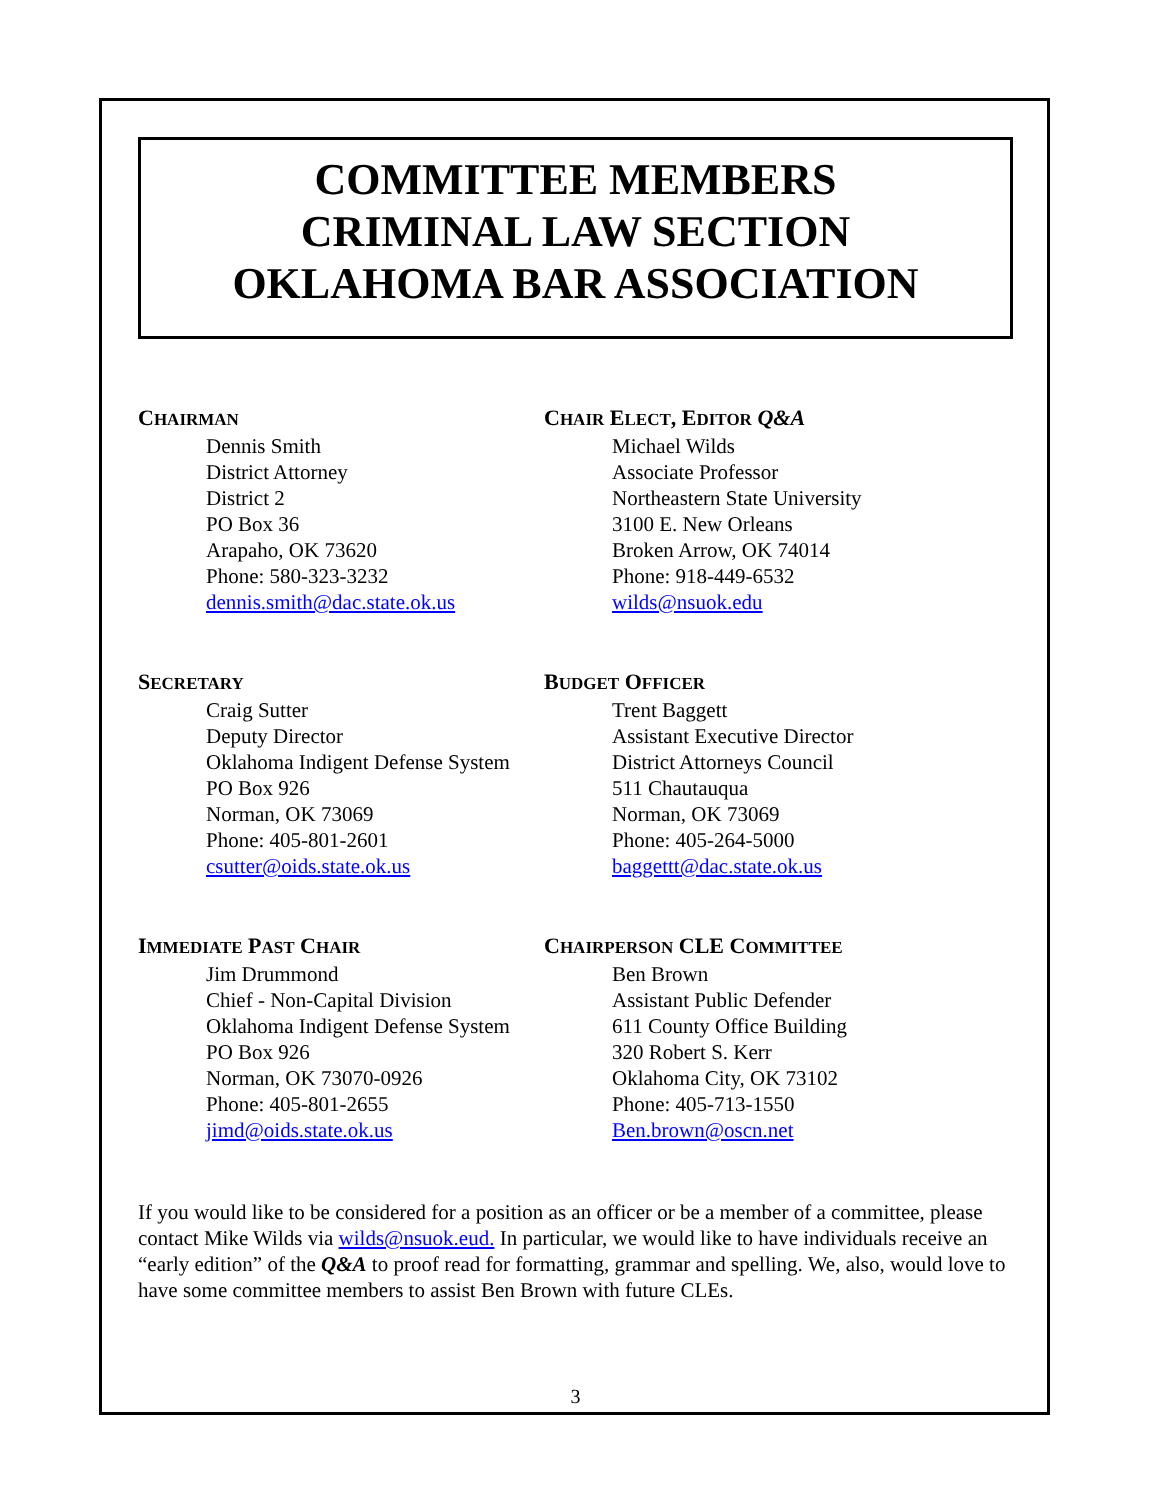COMMITTEE MEMBERS
CRIMINAL LAW SECTION
OKLAHOMA BAR ASSOCIATION
CHAIRMAN
Dennis Smith
District Attorney
District 2
PO Box 36
Arapaho, OK 73620
Phone: 580-323-3232
dennis.smith@dac.state.ok.us
CHAIR ELECT, EDITOR Q&A
Michael Wilds
Associate Professor
Northeastern State University
3100 E. New Orleans
Broken Arrow, OK 74014
Phone: 918-449-6532
wilds@nsuok.edu
SECRETARY
Craig Sutter
Deputy Director
Oklahoma Indigent Defense System
PO Box 926
Norman, OK 73069
Phone: 405-801-2601
csutter@oids.state.ok.us
BUDGET OFFICER
Trent Baggett
Assistant Executive Director
District Attorneys Council
511 Chautauqua
Norman, OK 73069
Phone: 405-264-5000
baggettt@dac.state.ok.us
IMMEDIATE PAST CHAIR
Jim Drummond
Chief - Non-Capital Division
Oklahoma Indigent Defense System
PO Box 926
Norman, OK 73070-0926
Phone: 405-801-2655
jimd@oids.state.ok.us
CHAIRPERSON CLE COMMITTEE
Ben Brown
Assistant Public Defender
611 County Office Building
320 Robert S. Kerr
Oklahoma City, OK 73102
Phone: 405-713-1550
Ben.brown@oscn.net
If you would like to be considered for a position as an officer or be a member of a committee, please contact Mike Wilds via wilds@nsuok.eud. In particular, we would like to have individuals receive an “early edition” of the Q&A to proof read for formatting, grammar and spelling. We, also, would love to have some committee members to assist Ben Brown with future CLEs.
3